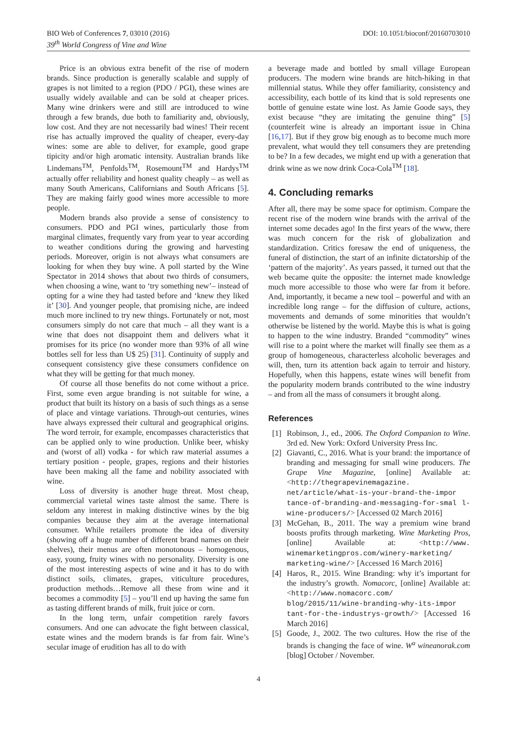BIO Web of Conferences 7, 03010 (2016) DOI: 10.1051/bioconf/20160703010
39<sup>th</sup> World Congress of Vine and Wine
Price is an obvious extra benefit of the rise of modern brands. Since production is generally scalable and supply of grapes is not limited to a region (PDO / PGI), these wines are usually widely available and can be sold at cheaper prices. Many wine drinkers were and still are introduced to wine through a few brands, due both to familiarity and, obviously, low cost. And they are not necessarily bad wines! Their recent rise has actually improved the quality of cheaper, every-day wines: some are able to deliver, for example, good grape tipicity and/or high aromatic intensity. Australian brands like Lindemans<sup>TM</sup>, Penfolds<sup>TM</sup>, Rosemount<sup>TM</sup> and Hardys<sup>TM</sup> actually offer reliability and honest quality cheaply – as well as many South Americans, Californians and South Africans [5]. They are making fairly good wines more accessible to more people.
Modern brands also provide a sense of consistency to consumers. PDO and PGI wines, particularly those from marginal climates, frequently vary from year to year according to weather conditions during the growing and harvesting periods. Moreover, origin is not always what consumers are looking for when they buy wine. A poll started by the Wine Spectator in 2014 shows that about two thirds of consumers, when choosing a wine, want to ‘try something new’– instead of opting for a wine they had tasted before and ‘knew they liked it’ [30]. And younger people, that promising niche, are indeed much more inclined to try new things. Fortunately or not, most consumers simply do not care that much – all they want is a wine that does not disappoint them and delivers what it promises for its price (no wonder more than 93% of all wine bottles sell for less than U$ 25) [31]. Continuity of supply and consequent consistency give these consumers confidence on what they will be getting for that much money.
Of course all those benefits do not come without a price. First, some even argue branding is not suitable for wine, a product that built its history on a basis of such things as a sense of place and vintage variations. Through-out centuries, wines have always expressed their cultural and geographical origins. The word terroir, for example, encompasses characteristics that can be applied only to wine production. Unlike beer, whisky and (worst of all) vodka - for which raw material assumes a tertiary position - people, grapes, regions and their histories have been making all the fame and nobility associated with wine.
Loss of diversity is another huge threat. Most cheap, commercial varietal wines taste almost the same. There is seldom any interest in making distinctive wines by the big companies because they aim at the average international consumer. While retailers promote the idea of diversity (showing off a huge number of different brand names on their shelves), their menus are often monotonous – homogenous, easy, young, fruity wines with no personality. Diversity is one of the most interesting aspects of wine and it has to do with distinct soils, climates, grapes, viticulture procedures, production methods…Remove all these from wine and it becomes a commodity [5] – you’ll end up having the same fun as tasting different brands of milk, fruit juice or corn.
In the long term, unfair competition rarely favors consumers. And one can advocate the fight between classical, estate wines and the modern brands is far from fair. Wine’s secular image of erudition has all to do with
a beverage made and bottled by small village European producers. The modern wine brands are hitch-hiking in that millennial status. While they offer familiarity, consistency and accessibility, each bottle of its kind that is sold represents one bottle of genuine estate wine lost. As Jamie Goode says, they exist because “they are imitating the genuine thing” [5] (counterfeit wine is already an important issue in China [16,17]. But if they grow big enough as to become much more prevalent, what would they tell consumers they are pretending to be? In a few decades, we might end up with a generation that drink wine as we now drink Coca-Cola<sup>TM</sup> [18].
4. Concluding remarks
After all, there may be some space for optimism. Compare the recent rise of the modern wine brands with the arrival of the internet some decades ago! In the first years of the www, there was much concern for the risk of globalization and standardization. Critics foresaw the end of uniqueness, the funeral of distinction, the start of an infinite dictatorship of the ‘pattern of the majority’. As years passed, it turned out that the web became quite the opposite: the internet made knowledge much more accessible to those who were far from it before. And, importantly, it became a new tool – powerful and with an incredible long range – for the diffusion of culture, actions, movements and demands of some minorities that wouldn’t otherwise be listened by the world. Maybe this is what is going to happen to the wine industry. Branded “commodity” wines will rise to a point where the market will finally see them as a group of homogeneous, characterless alcoholic beverages and will, then, turn its attention back again to terroir and history. Hopefully, when this happens, estate wines will benefit from the popularity modern brands contributed to the wine industry – and from all the mass of consumers it brought along.
References
[1] Robinson, J., ed., 2006. The Oxford Companion to Wine. 3rd ed. New York: Oxford University Press Inc.
[2] Giavanti, C., 2016. What is your brand: the importance of branding and messaging for small wine producers. The Grape Vine Magazine, [online] Available at: <http://thegrapevinemagazine. net/article/what-is-your-brand-the-impor tance-of-branding-and-messaging-for-smal l-wine-producers/> [Accessed 02 March 2016]
[3] McGehan, B., 2011. The way a premium wine brand boosts profits through marketing. Wine Marketing Pros, [online] Available at: <http://www. winemarketingpros.com/winery-marketing/ marketing-wine/> [Accessed 16 March 2016]
[4] Haros, R., 2015. Wine Branding: why it’s important for the industry’s growth. Nomacorc, [online] Available at: <http://www.nomacorc.com/ blog/2015/11/wine-branding-why-its-impor tant-for-the-industrys-growth/> [Accessed 16 March 2016]
[5] Goode, J., 2002. The two cultures. How the rise of the brands is changing the face of wine. W<sup>a</sup> wineanorak.com [blog] October / November.
4